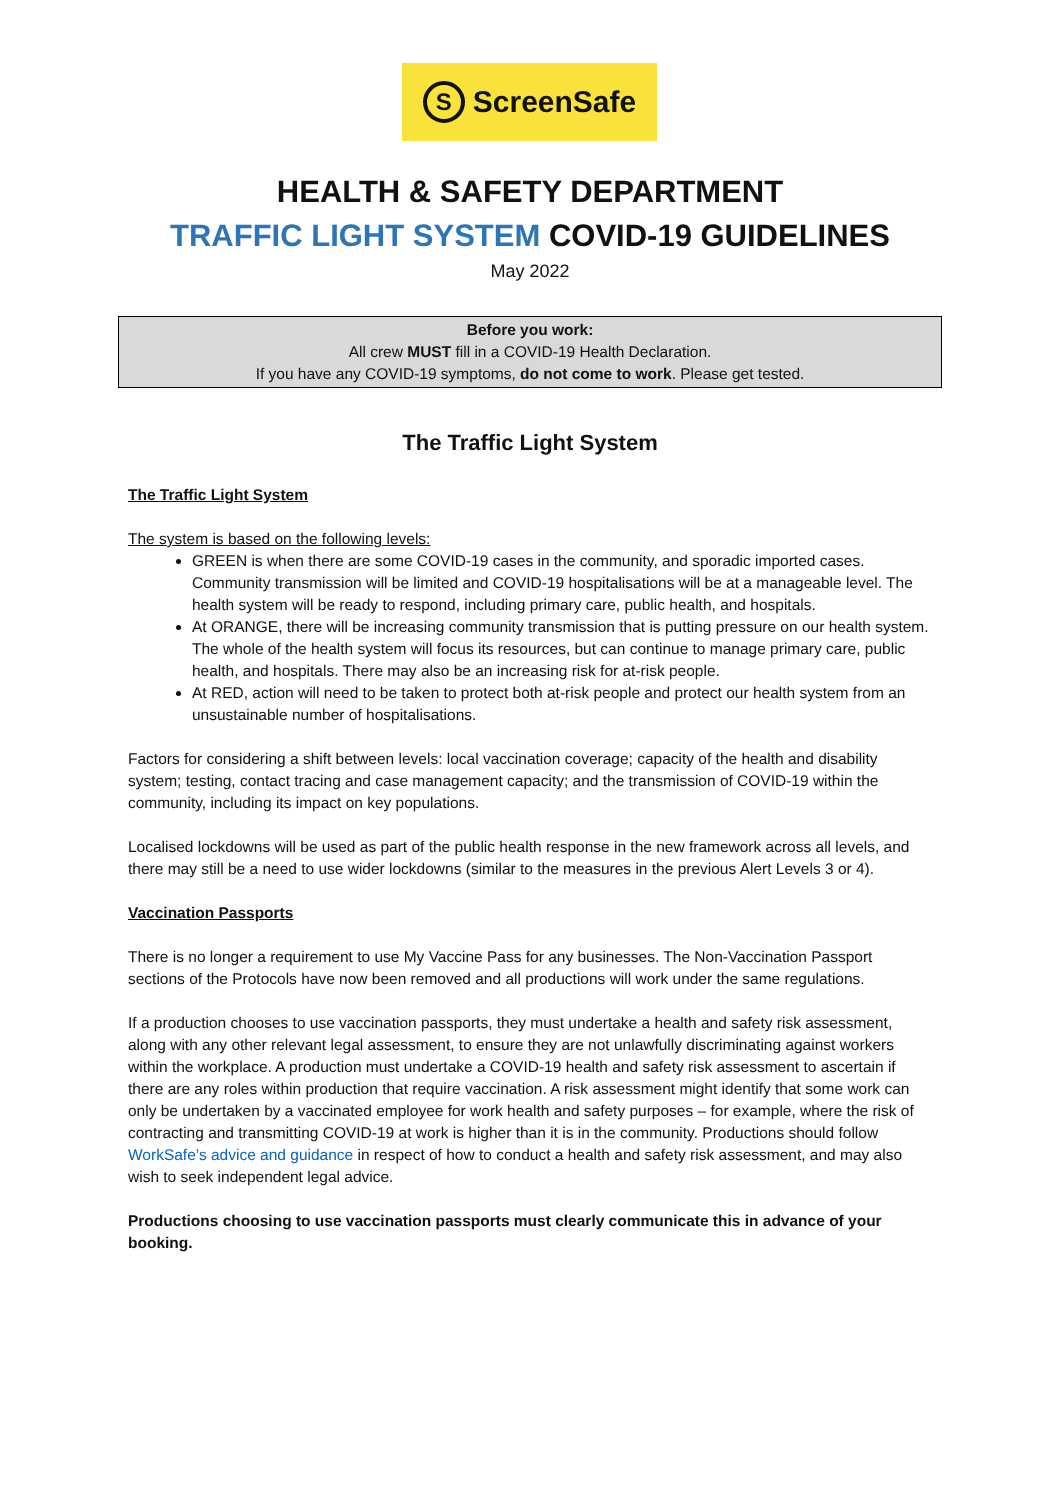S ScreenSafe
HEALTH & SAFETY DEPARTMENT
TRAFFIC LIGHT SYSTEM COVID-19 GUIDELINES
May 2022
Before you work:
All crew MUST fill in a COVID-19 Health Declaration.
If you have any COVID-19 symptoms, do not come to work. Please get tested.
The Traffic Light System
The Traffic Light System
The system is based on the following levels:
GREEN is when there are some COVID-19 cases in the community, and sporadic imported cases. Community transmission will be limited and COVID-19 hospitalisations will be at a manageable level. The health system will be ready to respond, including primary care, public health, and hospitals.
At ORANGE, there will be increasing community transmission that is putting pressure on our health system. The whole of the health system will focus its resources, but can continue to manage primary care, public health, and hospitals. There may also be an increasing risk for at-risk people.
At RED, action will need to be taken to protect both at-risk people and protect our health system from an unsustainable number of hospitalisations.
Factors for considering a shift between levels: local vaccination coverage; capacity of the health and disability system; testing, contact tracing and case management capacity; and the transmission of COVID-19 within the community, including its impact on key populations.
Localised lockdowns will be used as part of the public health response in the new framework across all levels, and there may still be a need to use wider lockdowns (similar to the measures in the previous Alert Levels 3 or 4).
Vaccination Passports
There is no longer a requirement to use My Vaccine Pass for any businesses. The Non-Vaccination Passport sections of the Protocols have now been removed and all productions will work under the same regulations.
If a production chooses to use vaccination passports, they must undertake a health and safety risk assessment, along with any other relevant legal assessment, to ensure they are not unlawfully discriminating against workers within the workplace. A production must undertake a COVID-19 health and safety risk assessment to ascertain if there are any roles within production that require vaccination. A risk assessment might identify that some work can only be undertaken by a vaccinated employee for work health and safety purposes – for example, where the risk of contracting and transmitting COVID-19 at work is higher than it is in the community. Productions should follow WorkSafe’s advice and guidance in respect of how to conduct a health and safety risk assessment, and may also wish to seek independent legal advice.
Productions choosing to use vaccination passports must clearly communicate this in advance of your booking.